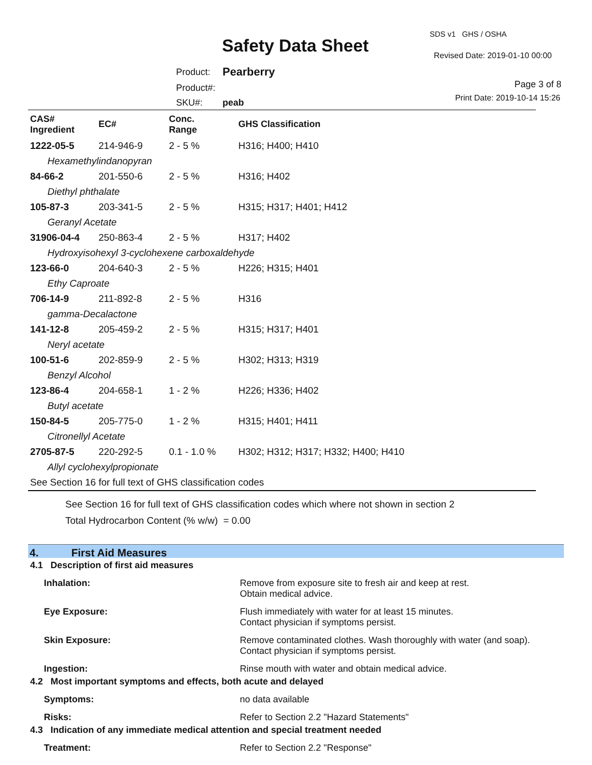SDS v1 GHS / OSHA
Safety Data Sheet Revised Date: 2019-01-10 00:00
| Product: | Pearberry |
| Product#: | |
| SKU#: | peab |
Page 3 of 8
Print Date: 2019-10-14 15:26
| CAS# Ingredient | EC# | Conc. Range | GHS Classification |
| --- | --- | --- | --- |
| 1222-05-5 | 214-946-9 | 2 - 5 % | H316; H400; H410 |
| Hexamethylindanopyran | | | |
| 84-66-2 | 201-550-6 | 2 - 5 % | H316; H402 |
| Diethyl phthalate | | | |
| 105-87-3 | 203-341-5 | 2 - 5 % | H315; H317; H401; H412 |
| Geranyl Acetate | | | |
| 31906-04-4 | 250-863-4 | 2 - 5 % | H317; H402 |
| Hydroxyisohexyl 3-cyclohexene carboxaldehyde | | | |
| 123-66-0 | 204-640-3 | 2 - 5 % | H226; H315; H401 |
| Ethy Caproate | | | |
| 706-14-9 | 211-892-8 | 2 - 5 % | H316 |
| gamma-Decalactone | | | |
| 141-12-8 | 205-459-2 | 2 - 5 % | H315; H317; H401 |
| Neryl acetate | | | |
| 100-51-6 | 202-859-9 | 2 - 5 % | H302; H313; H319 |
| Benzyl Alcohol | | | |
| 123-86-4 | 204-658-1 | 1 - 2 % | H226; H336; H402 |
| Butyl acetate | | | |
| 150-84-5 | 205-775-0 | 1 - 2 % | H315; H401; H411 |
| Citronellyl Acetate | | | |
| 2705-87-5 | 220-292-5 | 0.1 - 1.0 % | H302; H312; H317; H332; H400; H410 |
| Allyl cyclohexylpropionate | | | |
| See Section 16 for full text of GHS classification codes | | | |
See Section 16 for full text of GHS classification codes which where not shown in section 2
Total Hydrocarbon Content (% w/w) = 0.00
4. First Aid Measures
4.1 Description of first aid measures
Inhalation:
Remove from exposure site to fresh air and keep at rest.
Obtain medical advice.
Eye Exposure:
Flush immediately with water for at least 15 minutes.
Contact physician if symptoms persist.
Skin Exposure:
Remove contaminated clothes. Wash thoroughly with water (and soap).
Contact physician if symptoms persist.
Ingestion:
Rinse mouth with water and obtain medical advice.
4.2 Most important symptoms and effects, both acute and delayed
Symptoms:
no data available
Risks:
Refer to Section 2.2 "Hazard Statements"
4.3 Indication of any immediate medical attention and special treatment needed
Treatment:
Refer to Section 2.2 "Response"